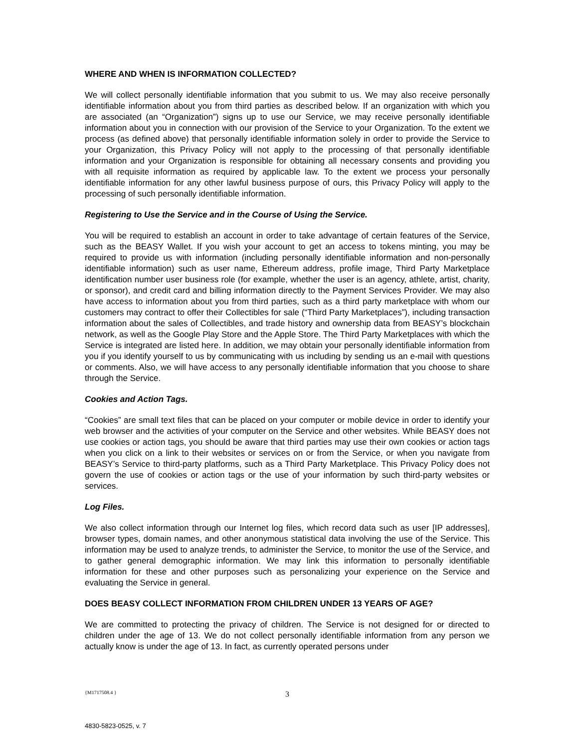WHERE AND WHEN IS INFORMATION COLLECTED?
We will collect personally identifiable information that you submit to us. We may also receive personally identifiable information about you from third parties as described below. If an organization with which you are associated (an “Organization”) signs up to use our Service, we may receive personally identifiable information about you in connection with our provision of the Service to your Organization. To the extent we process (as defined above) that personally identifiable information solely in order to provide the Service to your Organization, this Privacy Policy will not apply to the processing of that personally identifiable information and your Organization is responsible for obtaining all necessary consents and providing you with all requisite information as required by applicable law. To the extent we process your personally identifiable information for any other lawful business purpose of ours, this Privacy Policy will apply to the processing of such personally identifiable information.
Registering to Use the Service and in the Course of Using the Service.
You will be required to establish an account in order to take advantage of certain features of the Service, such as the BEASY Wallet. If you wish your account to get an access to tokens minting, you may be required to provide us with information (including personally identifiable information and non-personally identifiable information) such as user name, Ethereum address, profile image, Third Party Marketplace identification number user business role (for example, whether the user is an agency, athlete, artist, charity, or sponsor), and credit card and billing information directly to the Payment Services Provider. We may also have access to information about you from third parties, such as a third party marketplace with whom our customers may contract to offer their Collectibles for sale (“Third Party Marketplaces”), including transaction information about the sales of Collectibles, and trade history and ownership data from BEASY’s blockchain network, as well as the Google Play Store and the Apple Store. The Third Party Marketplaces with which the Service is integrated are listed here. In addition, we may obtain your personally identifiable information from you if you identify yourself to us by communicating with us including by sending us an e-mail with questions or comments. Also, we will have access to any personally identifiable information that you choose to share through the Service.
Cookies and Action Tags.
“Cookies” are small text files that can be placed on your computer or mobile device in order to identify your web browser and the activities of your computer on the Service and other websites. While BEASY does not use cookies or action tags, you should be aware that third parties may use their own cookies or action tags when you click on a link to their websites or services on or from the Service, or when you navigate from BEASY’s Service to third-party platforms, such as a Third Party Marketplace. This Privacy Policy does not govern the use of cookies or action tags or the use of your information by such third-party websites or services.
Log Files.
We also collect information through our Internet log files, which record data such as user [IP addresses], browser types, domain names, and other anonymous statistical data involving the use of the Service. This information may be used to analyze trends, to administer the Service, to monitor the use of the Service, and to gather general demographic information. We may link this information to personally identifiable information for these and other purposes such as personalizing your experience on the Service and evaluating the Service in general.
DOES BEASY COLLECT INFORMATION FROM CHILDREN UNDER 13 YEARS OF AGE?
We are committed to protecting the privacy of children. The Service is not designed for or directed to children under the age of 13. We do not collect personally identifiable information from any person we actually know is under the age of 13. In fact, as currently operated persons under
{M1717508.4 }
3
4830-5823-0525, v. 7